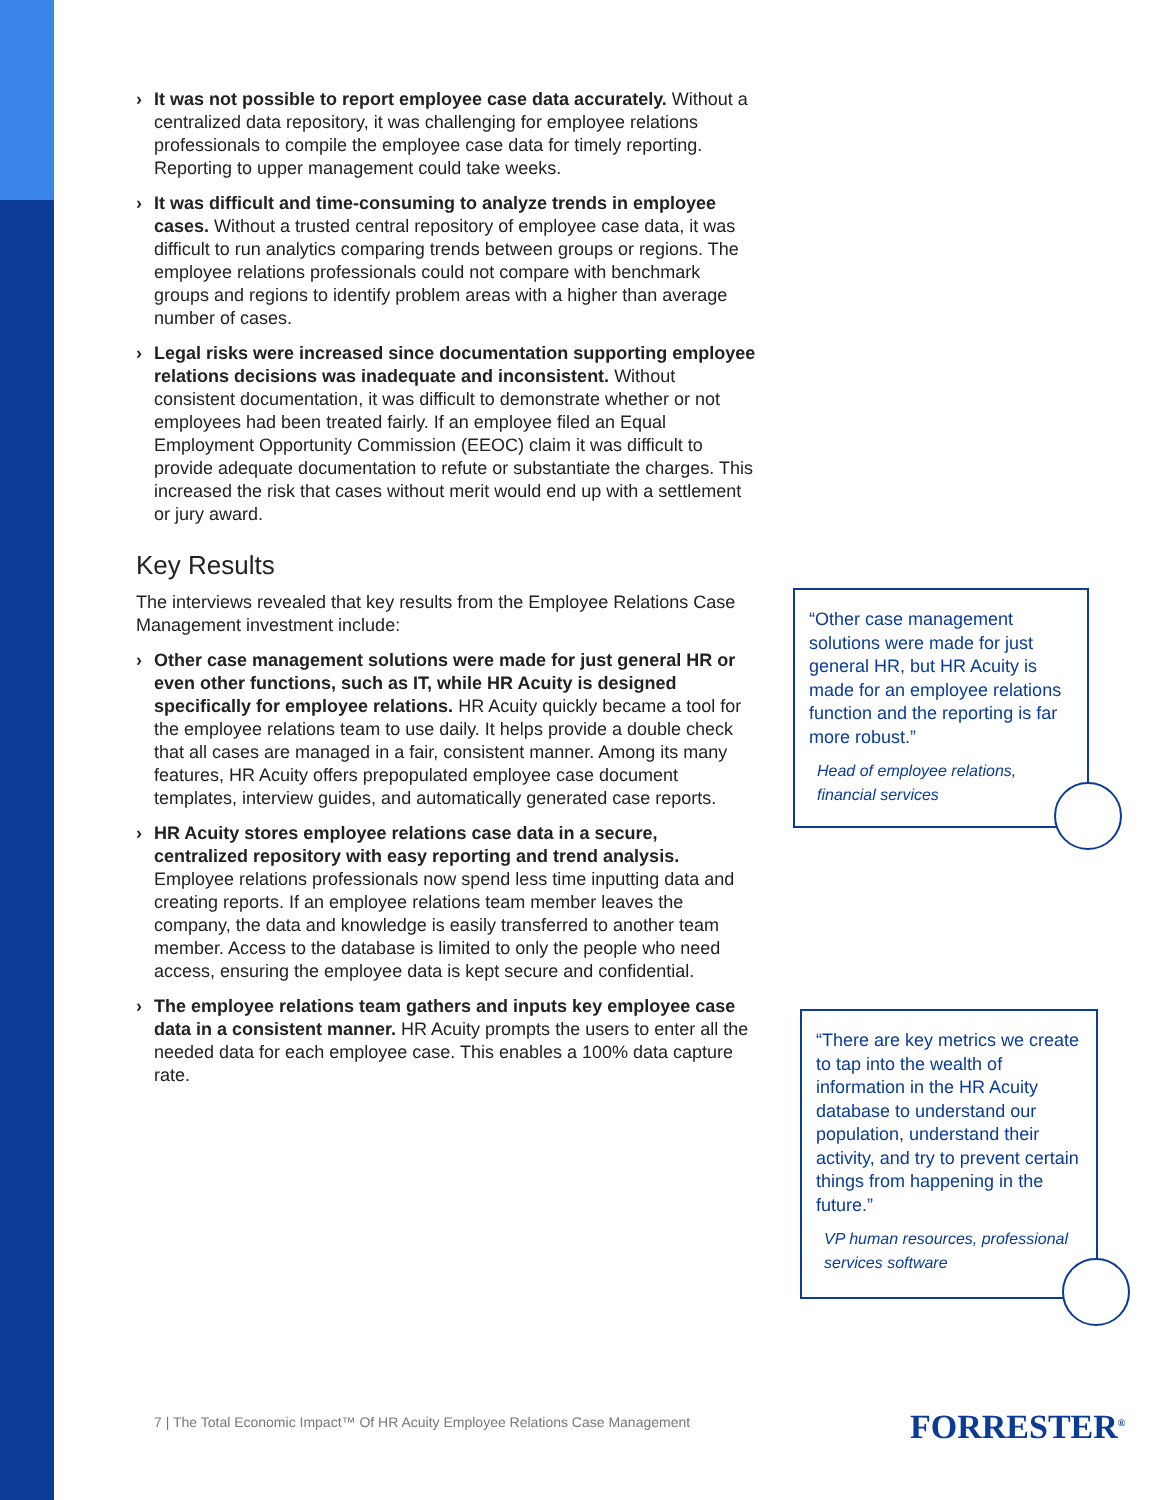› It was not possible to report employee case data accurately. Without a centralized data repository, it was challenging for employee relations professionals to compile the employee case data for timely reporting. Reporting to upper management could take weeks.
› It was difficult and time-consuming to analyze trends in employee cases. Without a trusted central repository of employee case data, it was difficult to run analytics comparing trends between groups or regions. The employee relations professionals could not compare with benchmark groups and regions to identify problem areas with a higher than average number of cases.
› Legal risks were increased since documentation supporting employee relations decisions was inadequate and inconsistent. Without consistent documentation, it was difficult to demonstrate whether or not employees had been treated fairly. If an employee filed an Equal Employment Opportunity Commission (EEOC) claim it was difficult to provide adequate documentation to refute or substantiate the charges. This increased the risk that cases without merit would end up with a settlement or jury award.
Key Results
The interviews revealed that key results from the Employee Relations Case Management investment include:
› Other case management solutions were made for just general HR or even other functions, such as IT, while HR Acuity is designed specifically for employee relations. HR Acuity quickly became a tool for the employee relations team to use daily. It helps provide a double check that all cases are managed in a fair, consistent manner. Among its many features, HR Acuity offers prepopulated employee case document templates, interview guides, and automatically generated case reports.
› HR Acuity stores employee relations case data in a secure, centralized repository with easy reporting and trend analysis. Employee relations professionals now spend less time inputting data and creating reports. If an employee relations team member leaves the company, the data and knowledge is easily transferred to another team member. Access to the database is limited to only the people who need access, ensuring the employee data is kept secure and confidential.
› The employee relations team gathers and inputs key employee case data in a consistent manner. HR Acuity prompts the users to enter all the needed data for each employee case. This enables a 100% data capture rate.
“Other case management solutions were made for just general HR, but HR Acuity is made for an employee relations function and the reporting is far more robust.”
Head of employee relations, financial services
“There are key metrics we create to tap into the wealth of information in the HR Acuity database to understand our population, understand their activity, and try to prevent certain things from happening in the future.”
VP human resources, professional services software
7 | The Total Economic Impact™ Of HR Acuity Employee Relations Case Management
FORRESTER<sup>®</sup>